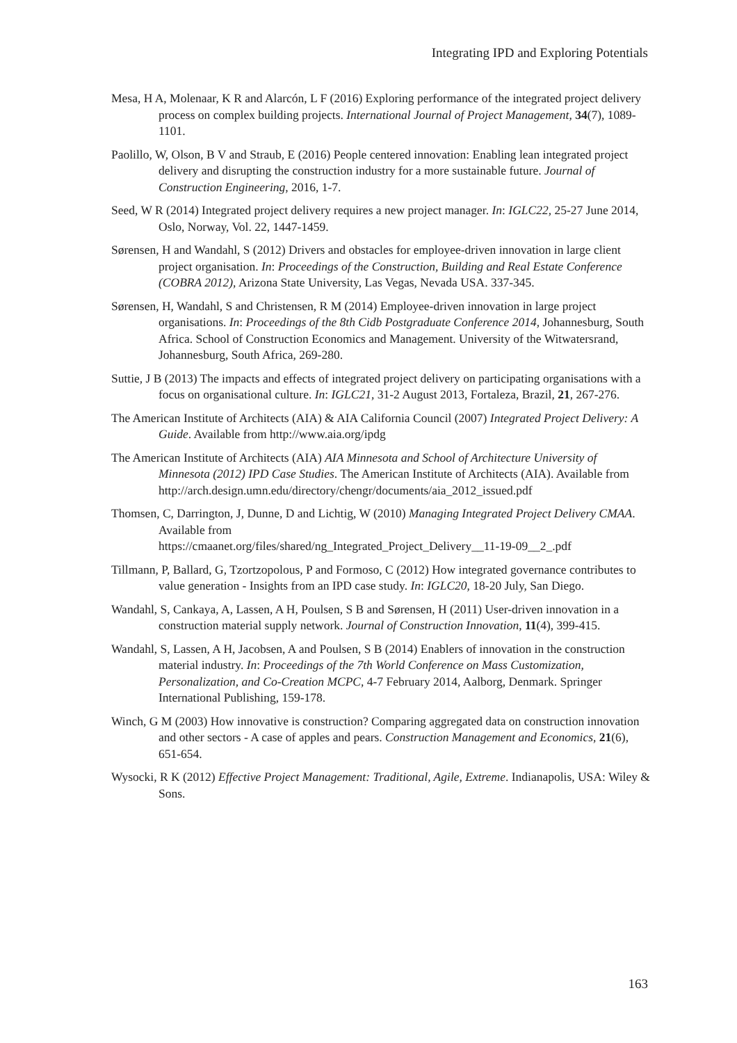Integrating IPD and Exploring Potentials
Mesa, H A, Molenaar, K R and Alarcón, L F (2016) Exploring performance of the integrated project delivery process on complex building projects. International Journal of Project Management, 34(7), 1089-1101.
Paolillo, W, Olson, B V and Straub, E (2016) People centered innovation: Enabling lean integrated project delivery and disrupting the construction industry for a more sustainable future. Journal of Construction Engineering, 2016, 1-7.
Seed, W R (2014) Integrated project delivery requires a new project manager. In: IGLC22, 25-27 June 2014, Oslo, Norway, Vol. 22, 1447-1459.
Sørensen, H and Wandahl, S (2012) Drivers and obstacles for employee-driven innovation in large client project organisation. In: Proceedings of the Construction, Building and Real Estate Conference (COBRA 2012), Arizona State University, Las Vegas, Nevada USA. 337-345.
Sørensen, H, Wandahl, S and Christensen, R M (2014) Employee-driven innovation in large project organisations. In: Proceedings of the 8th Cidb Postgraduate Conference 2014, Johannesburg, South Africa. School of Construction Economics and Management. University of the Witwatersrand, Johannesburg, South Africa, 269-280.
Suttie, J B (2013) The impacts and effects of integrated project delivery on participating organisations with a focus on organisational culture. In: IGLC21, 31-2 August 2013, Fortaleza, Brazil, 21, 267-276.
The American Institute of Architects (AIA) & AIA California Council (2007) Integrated Project Delivery: A Guide. Available from http://www.aia.org/ipdg
The American Institute of Architects (AIA) AIA Minnesota and School of Architecture University of Minnesota (2012) IPD Case Studies. The American Institute of Architects (AIA). Available from
http://arch.design.umn.edu/directory/chengr/documents/aia_2012_issued.pdf
Thomsen, C, Darrington, J, Dunne, D and Lichtig, W (2010) Managing Integrated Project Delivery CMAA. Available from
https://cmaanet.org/files/shared/ng_Integrated_Project_Delivery__11-19-09__2_.pdf
Tillmann, P, Ballard, G, Tzortzopolous, P and Formoso, C (2012) How integrated governance contributes to value generation - Insights from an IPD case study. In: IGLC20, 18-20 July, San Diego.
Wandahl, S, Cankaya, A, Lassen, A H, Poulsen, S B and Sørensen, H (2011) User-driven innovation in a construction material supply network. Journal of Construction Innovation, 11(4), 399-415.
Wandahl, S, Lassen, A H, Jacobsen, A and Poulsen, S B (2014) Enablers of innovation in the construction material industry. In: Proceedings of the 7th World Conference on Mass Customization, Personalization, and Co-Creation MCPC, 4-7 February 2014, Aalborg, Denmark. Springer International Publishing, 159-178.
Winch, G M (2003) How innovative is construction? Comparing aggregated data on construction innovation and other sectors - A case of apples and pears. Construction Management and Economics, 21(6), 651-654.
Wysocki, R K (2012) Effective Project Management: Traditional, Agile, Extreme. Indianapolis, USA: Wiley & Sons.
163